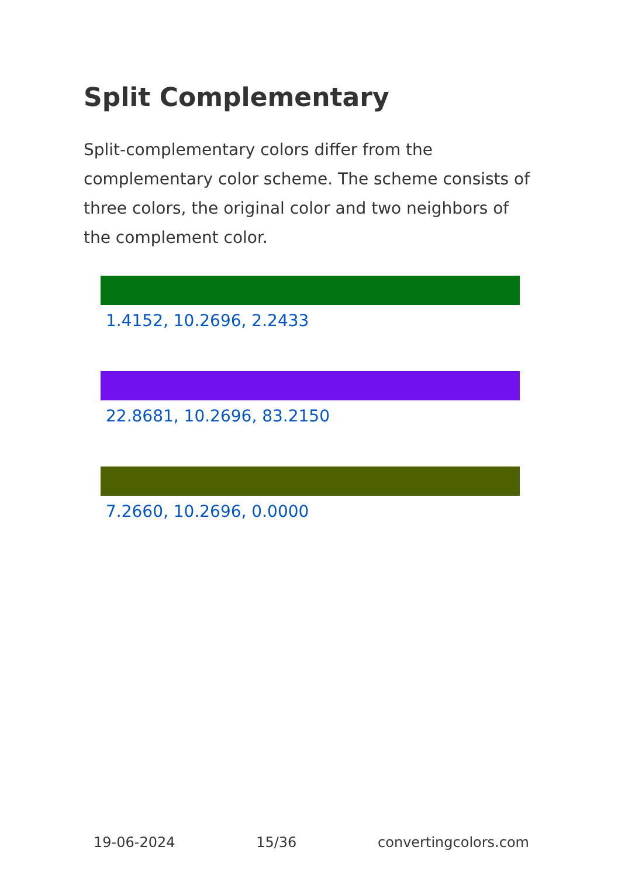Split Complementary
Split-complementary colors differ from the complementary color scheme. The scheme consists of three colors, the original color and two neighbors of the complement color.
1.4152, 10.2696, 2.2433
22.8681, 10.2696, 83.2150
7.2660, 10.2696, 0.0000
19-06-2024 15/36 convertingcolors.com